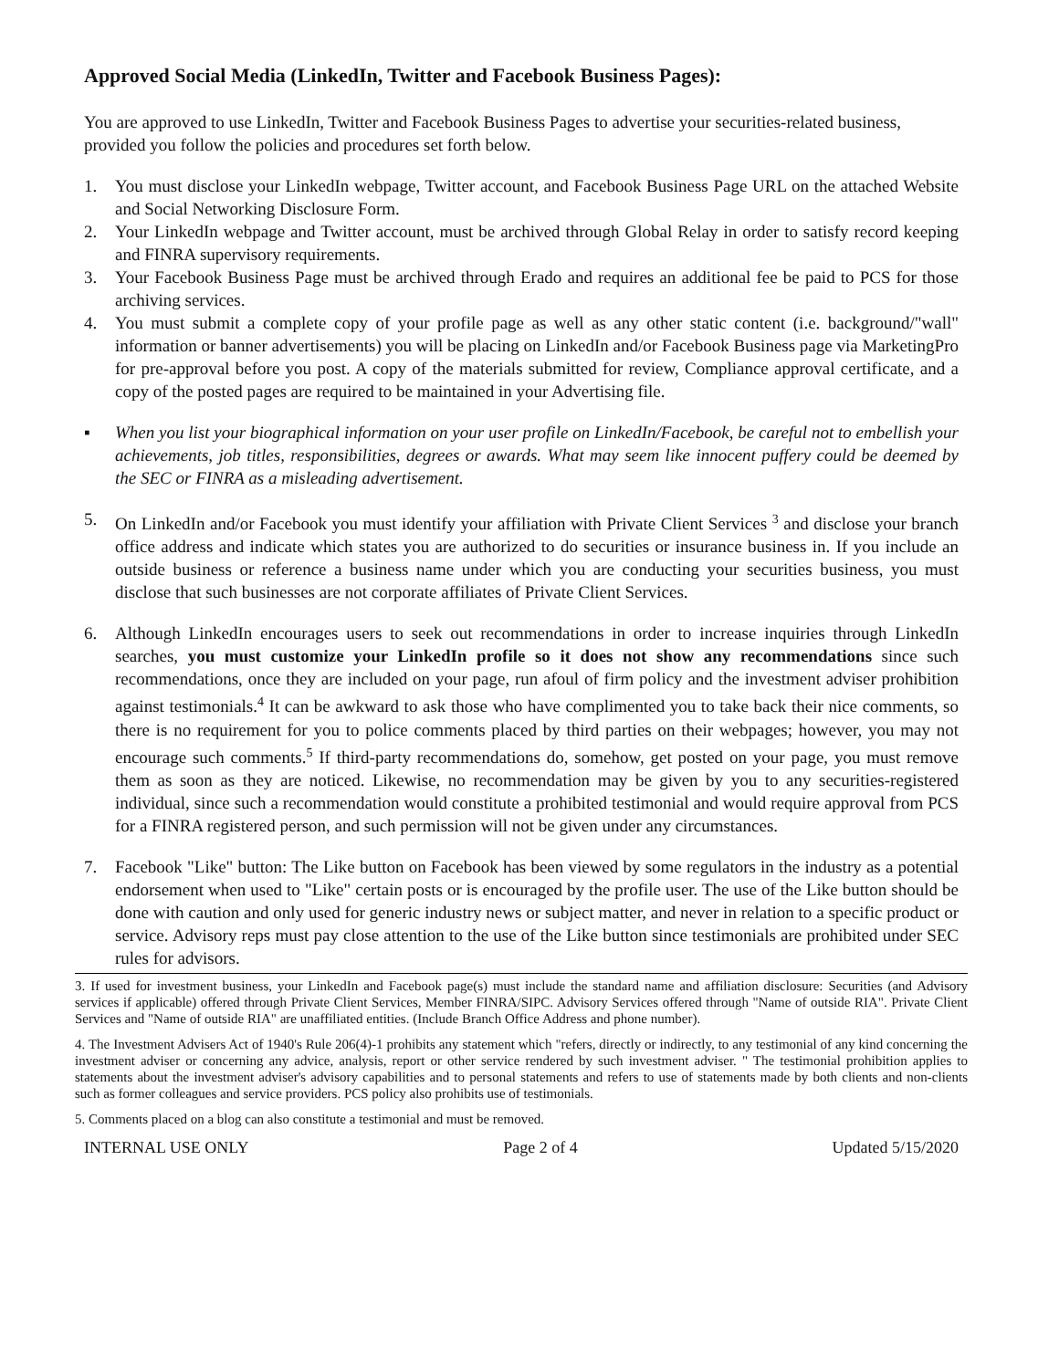Approved Social Media (LinkedIn, Twitter and Facebook Business Pages):
You are approved to use LinkedIn, Twitter and Facebook Business Pages to advertise your securities-related business, provided you follow the policies and procedures set forth below.
1. You must disclose your LinkedIn webpage, Twitter account, and Facebook Business Page URL on the attached Website and Social Networking Disclosure Form.
2. Your LinkedIn webpage and Twitter account, must be archived through Global Relay in order to satisfy record keeping and FINRA supervisory requirements.
3. Your Facebook Business Page must be archived through Erado and requires an additional fee be paid to PCS for those archiving services.
4. You must submit a complete copy of your profile page as well as any other static content (i.e. background/"wall" information or banner advertisements) you will be placing on LinkedIn and/or Facebook Business page via MarketingPro for pre-approval before you post. A copy of the materials submitted for review, Compliance approval certificate, and a copy of the posted pages are required to be maintained in your Advertising file.
▪ When you list your biographical information on your user profile on LinkedIn/Facebook, be careful not to embellish your achievements, job titles, responsibilities, degrees or awards. What may seem like innocent puffery could be deemed by the SEC or FINRA as a misleading advertisement.
5. On LinkedIn and/or Facebook you must identify your affiliation with Private Client Services <sup>3</sup> and disclose your branch office address and indicate which states you are authorized to do securities or insurance business in. If you include an outside business or reference a business name under which you are conducting your securities business, you must disclose that such businesses are not corporate affiliates of Private Client Services.
6. Although LinkedIn encourages users to seek out recommendations in order to increase inquiries through LinkedIn searches, you must customize your LinkedIn profile so it does not show any recommendations since such recommendations, once they are included on your page, run afoul of firm policy and the investment adviser prohibition against testimonials.<sup>4</sup> It can be awkward to ask those who have complimented you to take back their nice comments, so there is no requirement for you to police comments placed by third parties on their webpages; however, you may not encourage such comments.<sup>5</sup> If third-party recommendations do, somehow, get posted on your page, you must remove them as soon as they are noticed. Likewise, no recommendation may be given by you to any securities-registered individual, since such a recommendation would constitute a prohibited testimonial and would require approval from PCS for a FINRA registered person, and such permission will not be given under any circumstances.
7. Facebook "Like" button: The Like button on Facebook has been viewed by some regulators in the industry as a potential endorsement when used to "Like" certain posts or is encouraged by the profile user. The use of the Like button should be done with caution and only used for generic industry news or subject matter, and never in relation to a specific product or service. Advisory reps must pay close attention to the use of the Like button since testimonials are prohibited under SEC rules for advisors.
3. If used for investment business, your LinkedIn and Facebook page(s) must include the standard name and affiliation disclosure: Securities (and Advisory services if applicable) offered through Private Client Services, Member FINRA/SIPC. Advisory Services offered through "Name of outside RIA". Private Client Services and "Name of outside RIA" are unaffiliated entities. (Include Branch Office Address and phone number).
4. The Investment Advisers Act of 1940's Rule 206(4)-1 prohibits any statement which "refers, directly or indirectly, to any testimonial of any kind concerning the investment adviser or concerning any advice, analysis, report or other service rendered by such investment adviser. " The testimonial prohibition applies to statements about the investment adviser's advisory capabilities and to personal statements and refers to use of statements made by both clients and non-clients such as former colleagues and service providers. PCS policy also prohibits use of testimonials.
5. Comments placed on a blog can also constitute a testimonial and must be removed.
INTERNAL USE ONLY Page 2 of 4 Updated 5/15/2020